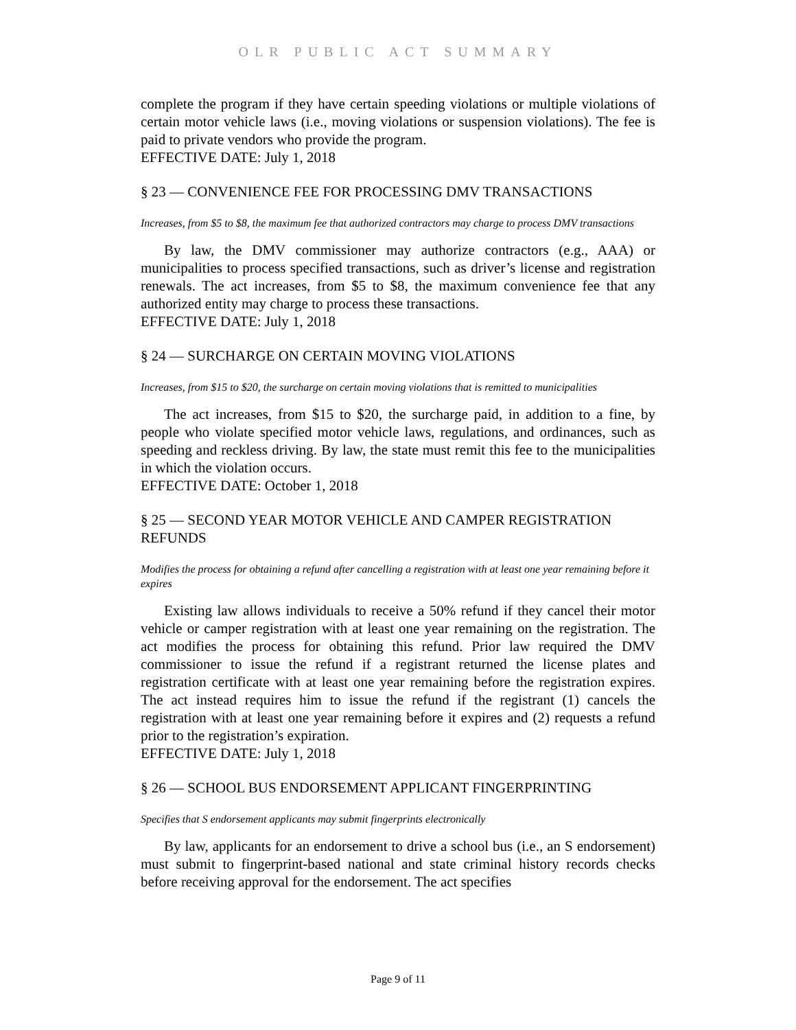OLR PUBLIC ACT SUMMARY
complete the program if they have certain speeding violations or multiple violations of certain motor vehicle laws (i.e., moving violations or suspension violations). The fee is paid to private vendors who provide the program.
EFFECTIVE DATE: July 1, 2018
§ 23 — CONVENIENCE FEE FOR PROCESSING DMV TRANSACTIONS
Increases, from $5 to $8, the maximum fee that authorized contractors may charge to process DMV transactions
By law, the DMV commissioner may authorize contractors (e.g., AAA) or municipalities to process specified transactions, such as driver’s license and registration renewals. The act increases, from $5 to $8, the maximum convenience fee that any authorized entity may charge to process these transactions.
EFFECTIVE DATE: July 1, 2018
§ 24 — SURCHARGE ON CERTAIN MOVING VIOLATIONS
Increases, from $15 to $20, the surcharge on certain moving violations that is remitted to municipalities
The act increases, from $15 to $20, the surcharge paid, in addition to a fine, by people who violate specified motor vehicle laws, regulations, and ordinances, such as speeding and reckless driving. By law, the state must remit this fee to the municipalities in which the violation occurs.
EFFECTIVE DATE: October 1, 2018
§ 25 — SECOND YEAR MOTOR VEHICLE AND CAMPER REGISTRATION REFUNDS
Modifies the process for obtaining a refund after cancelling a registration with at least one year remaining before it expires
Existing law allows individuals to receive a 50% refund if they cancel their motor vehicle or camper registration with at least one year remaining on the registration. The act modifies the process for obtaining this refund. Prior law required the DMV commissioner to issue the refund if a registrant returned the license plates and registration certificate with at least one year remaining before the registration expires. The act instead requires him to issue the refund if the registrant (1) cancels the registration with at least one year remaining before it expires and (2) requests a refund prior to the registration’s expiration.
EFFECTIVE DATE: July 1, 2018
§ 26 — SCHOOL BUS ENDORSEMENT APPLICANT FINGERPRINTING
Specifies that S endorsement applicants may submit fingerprints electronically
By law, applicants for an endorsement to drive a school bus (i.e., an S endorsement) must submit to fingerprint-based national and state criminal history records checks before receiving approval for the endorsement. The act specifies
Page 9 of 11